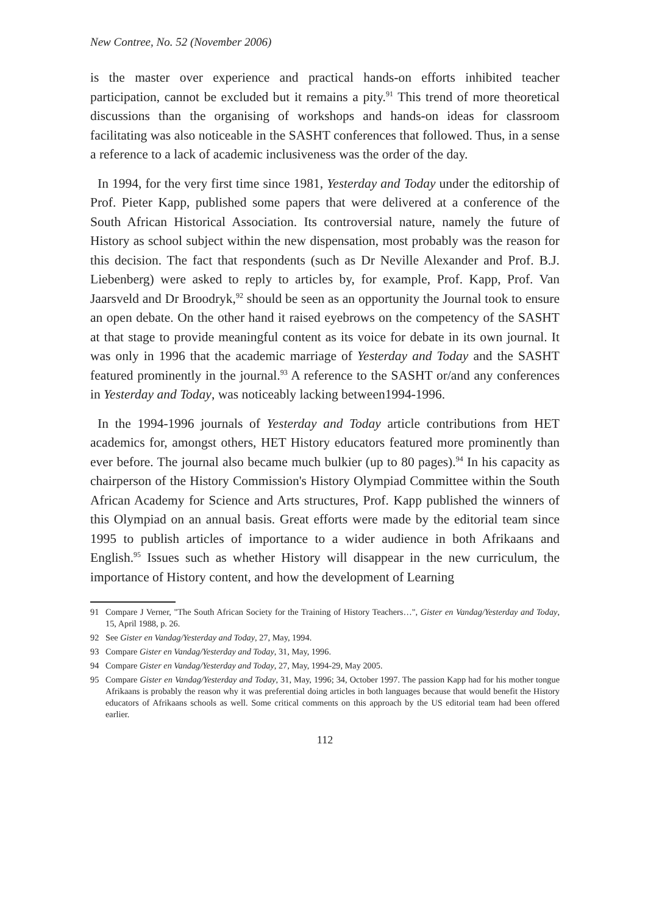New Contree, No. 52 (November 2006)
is the master over experience and practical hands-on efforts inhibited teacher participation, cannot be excluded but it remains a pity.<sup>91</sup> This trend of more theoretical discussions than the organising of workshops and hands-on ideas for classroom facilitating was also noticeable in the SASHT conferences that followed. Thus, in a sense a reference to a lack of academic inclusiveness was the order of the day.
In 1994, for the very first time since 1981, Yesterday and Today under the editorship of Prof. Pieter Kapp, published some papers that were delivered at a conference of the South African Historical Association. Its controversial nature, namely the future of History as school subject within the new dispensation, most probably was the reason for this decision. The fact that respondents (such as Dr Neville Alexander and Prof. B.J. Liebenberg) were asked to reply to articles by, for example, Prof. Kapp, Prof. Van Jaarsveld and Dr Broodryk,<sup>92</sup> should be seen as an opportunity the Journal took to ensure an open debate. On the other hand it raised eyebrows on the competency of the SASHT at that stage to provide meaningful content as its voice for debate in its own journal. It was only in 1996 that the academic marriage of Yesterday and Today and the SASHT featured prominently in the journal.<sup>93</sup> A reference to the SASHT or/and any conferences in Yesterday and Today, was noticeably lacking between1994-1996.
In the 1994-1996 journals of Yesterday and Today article contributions from HET academics for, amongst others, HET History educators featured more prominently than ever before. The journal also became much bulkier (up to 80 pages).<sup>94</sup> In his capacity as chairperson of the History Commission's History Olympiad Committee within the South African Academy for Science and Arts structures, Prof. Kapp published the winners of this Olympiad on an annual basis. Great efforts were made by the editorial team since 1995 to publish articles of importance to a wider audience in both Afrikaans and English.<sup>95</sup> Issues such as whether History will disappear in the new curriculum, the importance of History content, and how the development of Learning
91 Compare J Verner, "The South African Society for the Training of History Teachers…", Gister en Vandag/Yesterday and Today, 15, April 1988, p. 26.
92 See Gister en Vandag/Yesterday and Today, 27, May, 1994.
93 Compare Gister en Vandag/Yesterday and Today, 31, May, 1996.
94 Compare Gister en Vandag/Yesterday and Today, 27, May, 1994-29, May 2005.
95 Compare Gister en Vandag/Yesterday and Today, 31, May, 1996; 34, October 1997. The passion Kapp had for his mother tongue Afrikaans is probably the reason why it was preferential doing articles in both languages because that would benefit the History educators of Afrikaans schools as well. Some critical comments on this approach by the US editorial team had been offered earlier.
112